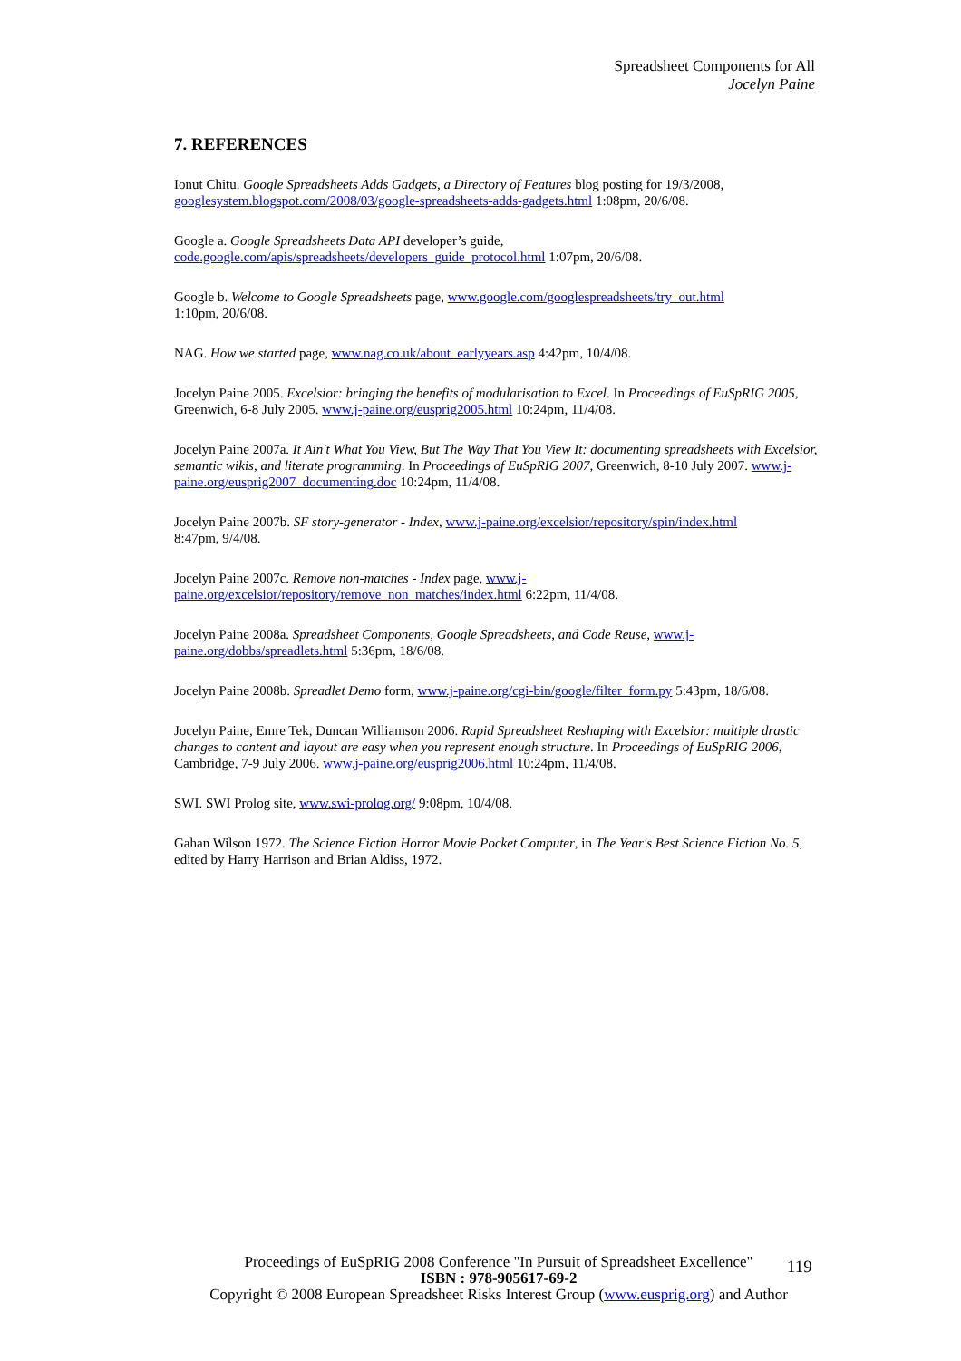Spreadsheet Components for All
Jocelyn Paine
7. REFERENCES
Ionut Chitu. Google Spreadsheets Adds Gadgets, a Directory of Features blog posting for 19/3/2008, googlesystem.blogspot.com/2008/03/google-spreadsheets-adds-gadgets.html 1:08pm, 20/6/08.
Google a. Google Spreadsheets Data API developer’s guide,
code.google.com/apis/spreadsheets/developers_guide_protocol.html 1:07pm, 20/6/08.
Google b. Welcome to Google Spreadsheets page, www.google.com/googlespreadsheets/try_out.html
1:10pm, 20/6/08.
NAG. How we started page, www.nag.co.uk/about_earlyyears.asp 4:42pm, 10/4/08.
Jocelyn Paine 2005. Excelsior: bringing the benefits of modularisation to Excel. In Proceedings of EuSpRIG 2005, Greenwich, 6-8 July 2005. www.j-paine.org/eusprig2005.html 10:24pm, 11/4/08.
Jocelyn Paine 2007a. It Ain't What You View, But The Way That You View It: documenting spreadsheets with Excelsior, semantic wikis, and literate programming. In Proceedings of EuSpRIG 2007, Greenwich, 8-10 July 2007. www.j-paine.org/eusprig2007_documenting.doc 10:24pm, 11/4/08.
Jocelyn Paine 2007b. SF story-generator - Index, www.j-paine.org/excelsior/repository/spin/index.html
8:47pm, 9/4/08.
Jocelyn Paine 2007c. Remove non-matches - Index page, www.j-paine.org/excelsior/repository/remove_non_matches/index.html 6:22pm, 11/4/08.
Jocelyn Paine 2008a. Spreadsheet Components, Google Spreadsheets, and Code Reuse, www.j-paine.org/dobbs/spreadlets.html 5:36pm, 18/6/08.
Jocelyn Paine 2008b. Spreadlet Demo form, www.j-paine.org/cgi-bin/google/filter_form.py 5:43pm, 18/6/08.
Jocelyn Paine, Emre Tek, Duncan Williamson 2006. Rapid Spreadsheet Reshaping with Excelsior: multiple drastic changes to content and layout are easy when you represent enough structure. In Proceedings of EuSpRIG 2006, Cambridge, 7-9 July 2006. www.j-paine.org/eusprig2006.html 10:24pm, 11/4/08.
SWI. SWI Prolog site, www.swi-prolog.org/ 9:08pm, 10/4/08.
Gahan Wilson 1972. The Science Fiction Horror Movie Pocket Computer, in The Year's Best Science Fiction No. 5, edited by Harry Harrison and Brian Aldiss, 1972.
Proceedings of EuSpRIG 2008 Conference "In Pursuit of Spreadsheet Excellence"
ISBN : 978-905617-69-2
Copyright © 2008 European Spreadsheet Risks Interest Group (www.eusprig.org) and Author
119